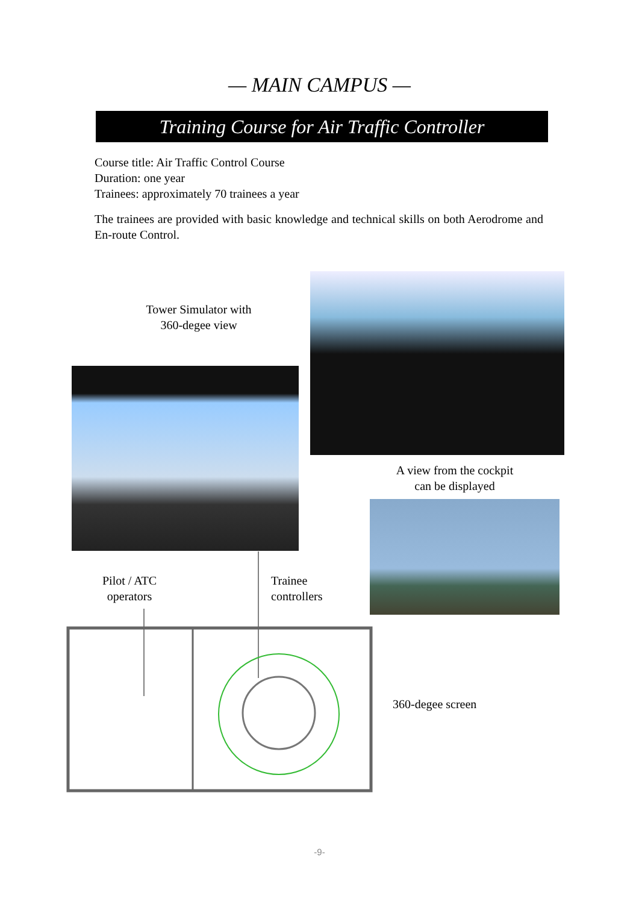— MAIN CAMPUS —
Training Course for Air Traffic Controller
Course title: Air Traffic Control Course
Duration: one year
Trainees: approximately 70 trainees a year
The trainees are provided with basic knowledge and technical skills on both Aerodrome and En-route Control.
Tower Simulator with
360-degee view
A view from the cockpit
can be displayed
Pilot / ATC
operators
Trainee
controllers
360-degee screen
-9-